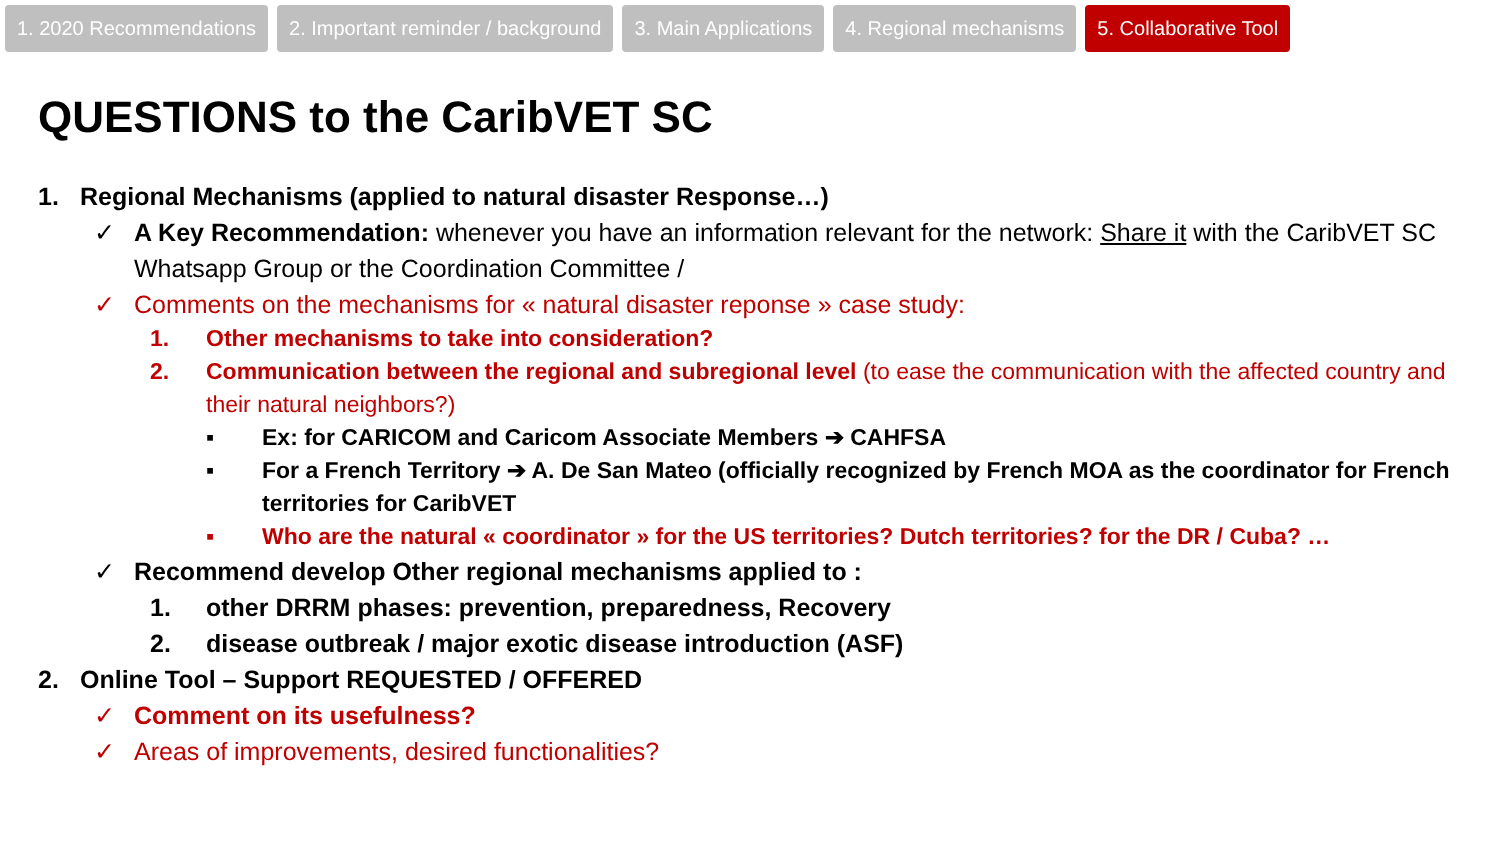1. 2020 Recommendations 2. Important reminder / background 3. Main Applications 4. Regional mechanisms 5. Collaborative Tool
QUESTIONS to the CaribVET SC
1. Regional Mechanisms (applied to natural disaster Response…)
✓ A Key Recommendation: whenever you have an information relevant for the network: Share it with the CaribVET SC Whatsapp Group or the Coordination Committee /
✓ Comments on the mechanisms for « natural disaster reponse » case study:
1. Other mechanisms to take into consideration?
2. Communication between the regional and subregional level (to ease the communication with the affected country and their natural neighbors?)
▪ Ex: for CARICOM and Caricom Associate Members ➔ CAHFSA
▪ For a French Territory ➔ A. De San Mateo (officially recognized by French MOA as the coordinator for French territories for CaribVET
▪ Who are the natural « coordinator » for the US territories? Dutch territories? for the DR / Cuba? …
✓ Recommend develop Other regional mechanisms applied to :
1. other DRRM phases: prevention, preparedness, Recovery
2. disease outbreak / major exotic disease introduction (ASF)
2. Online Tool – Support REQUESTED / OFFERED
✓ Comment on its usefulness?
✓ Areas of improvements, desired functionalities?